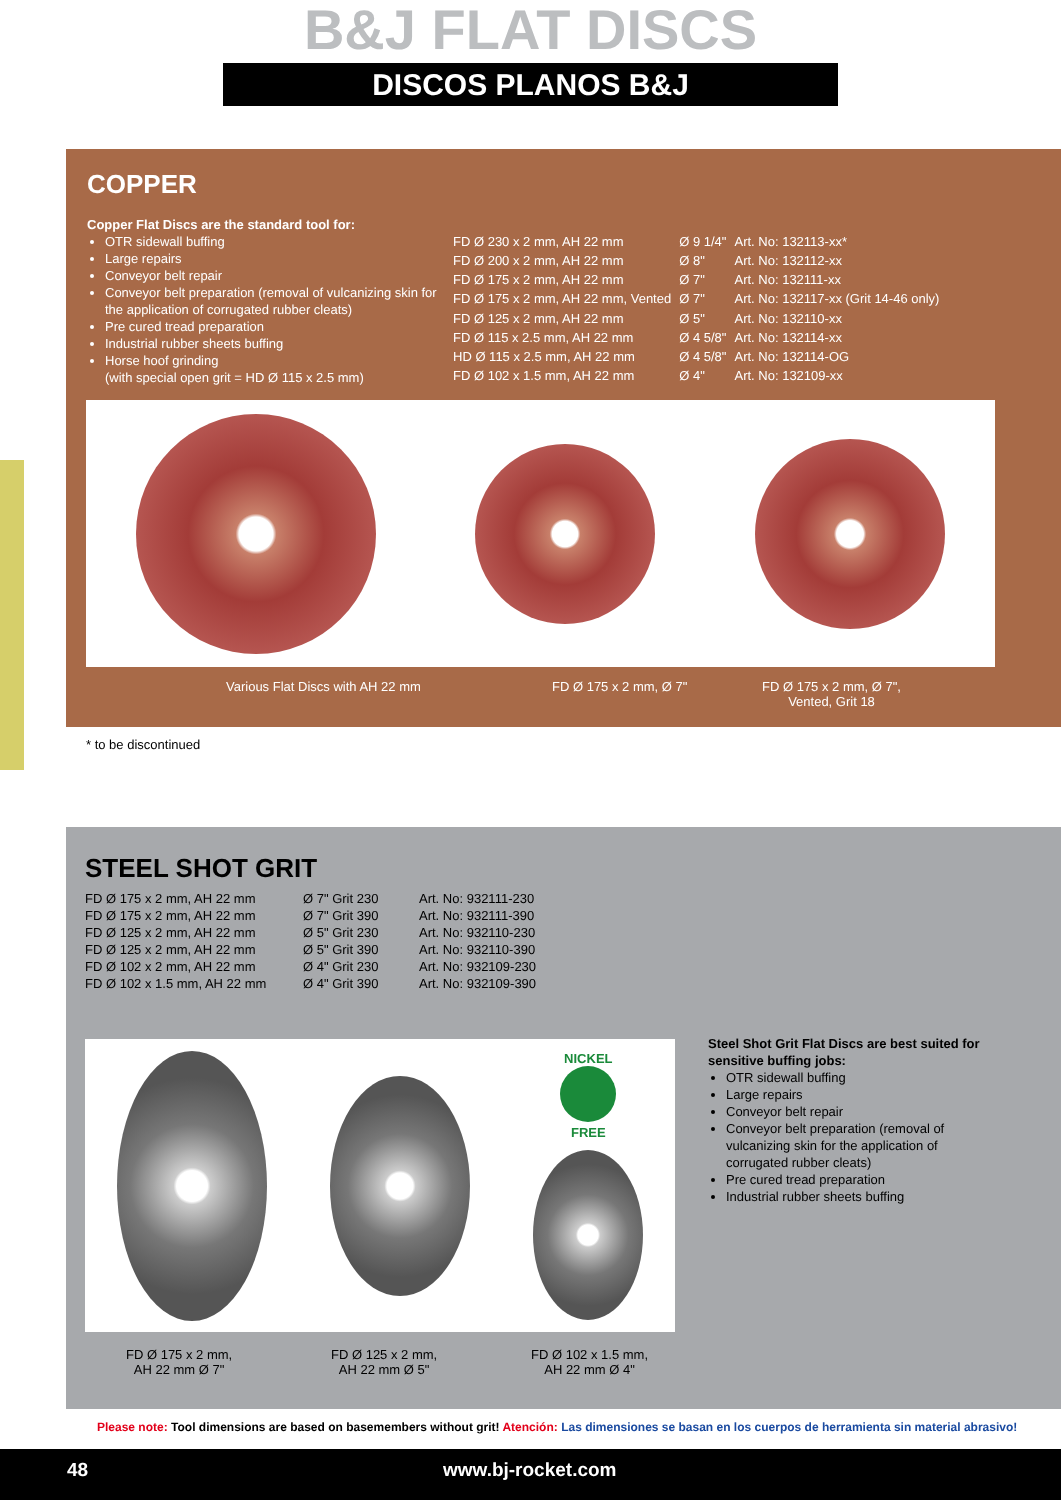B&J FLAT DISCS
DISCOS PLANOS B&J
COPPER
Copper Flat Discs are the standard tool for:
OTR sidewall buffing
Large repairs
Conveyor belt repair
Conveyor belt preparation (removal of vulcanizing skin for the application of corrugated rubber cleats)
Pre cured tread preparation
Industrial rubber sheets buffing
Horse hoof grinding
(with special open grit = HD Ø 115 x 2.5 mm)
| FD Ø 230 x 2 mm, AH 22 mm | Ø 9 1/4" | Art. No: 132113-xx* |
| FD Ø 200 x 2 mm, AH 22 mm | Ø 8" | Art. No: 132112-xx |
| FD Ø 175 x 2 mm, AH 22 mm | Ø 7" | Art. No: 132111-xx |
| FD Ø 175 x 2 mm, AH 22 mm, Vented | Ø 7" | Art. No: 132117-xx (Grit 14-46 only) |
| FD Ø 125 x 2 mm, AH 22 mm | Ø 5" | Art. No: 132110-xx |
| FD Ø 115 x 2.5 mm, AH 22 mm | Ø 4 5/8" | Art. No: 132114-xx |
| HD Ø 115 x 2.5 mm, AH 22 mm | Ø 4 5/8" | Art. No: 132114-OG |
| FD Ø 102 x 1.5 mm, AH 22 mm | Ø 4" | Art. No: 132109-xx |
Various Flat Discs with AH 22 mm
FD Ø 175 x 2 mm, Ø 7"
FD Ø 175 x 2 mm, Ø 7",
Vented, Grit 18
* to be discontinued
STEEL SHOT GRIT
| FD Ø 175 x 2 mm, AH 22 mm | Ø 7" Grit 230 | Art. No: 932111-230 |
| FD Ø 175 x 2 mm, AH 22 mm | Ø 7" Grit 390 | Art. No: 932111-390 |
| FD Ø 125 x 2 mm, AH 22 mm | Ø 5" Grit 230 | Art. No: 932110-230 |
| FD Ø 125 x 2 mm, AH 22 mm | Ø 5" Grit 390 | Art. No: 932110-390 |
| FD Ø 102 x 2 mm, AH 22 mm | Ø 4" Grit 230 | Art. No: 932109-230 |
| FD Ø 102 x 1.5 mm, AH 22 mm | Ø 4" Grit 390 | Art. No: 932109-390 |
NICKEL
FREE
FD Ø 175 x 2 mm,
AH 22 mm Ø 7"
FD Ø 125 x 2 mm,
AH 22 mm Ø 5"
FD Ø 102 x 1.5 mm,
AH 22 mm Ø 4"
Steel Shot Grit Flat Discs are best suited for sensitive buffing jobs:
OTR sidewall buffing
Large repairs
Conveyor belt repair
Conveyor belt preparation (removal of vulcanizing skin for the application of corrugated rubber cleats)
Pre cured tread preparation
Industrial rubber sheets buffing
Please note: Tool dimensions are based on basemembers without grit! Atención: Las dimensiones se basan en los cuerpos de herramienta sin material abrasivo!
48 www.bj-rocket.com